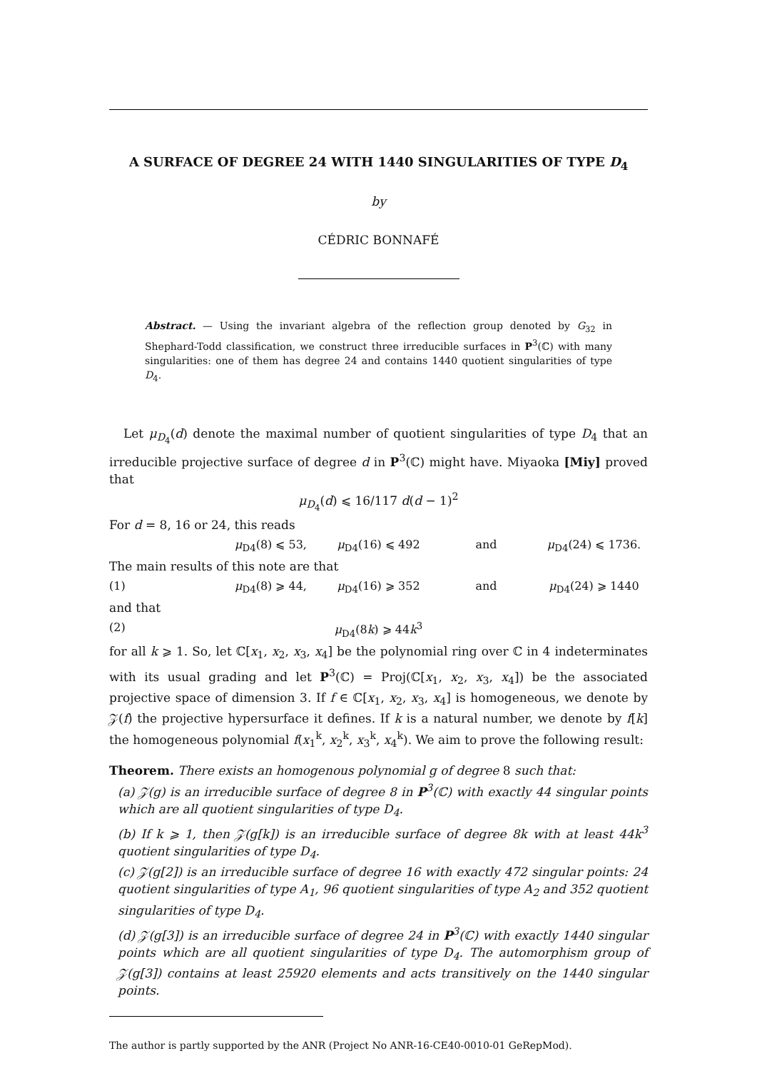A SURFACE OF DEGREE 24 WITH 1440 SINGULARITIES OF TYPE D<sub>4</sub>
by
CÉDRIC BONNAFÉ
Abstract. — Using the invariant algebra of the reflection group denoted by G<sub>32</sub> in Shephard-Todd classification, we construct three irreducible surfaces in P<sup>3</sup>(ℂ) with many singularities: one of them has degree 24 and contains 1440 quotient singularities of type D<sub>4</sub>.
Let μ<sub>D<sub>4</sub></sub>(d) denote the maximal number of quotient singularities of type D<sub>4</sub> that an irreducible projective surface of degree d in P<sup>3</sup>(ℂ) might have. Miyaoka [Miy] proved that
μ<sub>D<sub>4</sub></sub>(d) ⩽ 16/117 d(d − 1)<sup>2</sup>
For d = 8, 16 or 24, this reads
μ<sub>D4</sub>(8) ⩽ 53, μ<sub>D4</sub>(16) ⩽ 492 and μ<sub>D4</sub>(24) ⩽ 1736.
The main results of this note are that
(1) μ<sub>D4</sub>(8) ⩾ 44, μ<sub>D4</sub>(16) ⩾ 352 and μ<sub>D4</sub>(24) ⩾ 1440
and that
(2) μ<sub>D4</sub>(8k) ⩾ 44k<sup>3</sup>
for all k ⩾ 1. So, let ℂ[x<sub>1</sub>, x<sub>2</sub>, x<sub>3</sub>, x<sub>4</sub>] be the polynomial ring over ℂ in 4 indeterminates with its usual grading and let P<sup>3</sup>(ℂ) = Proj(ℂ[x<sub>1</sub>, x<sub>2</sub>, x<sub>3</sub>, x<sub>4</sub>]) be the associated projective space of dimension 3. If f ∈ ℂ[x<sub>1</sub>, x<sub>2</sub>, x<sub>3</sub>, x<sub>4</sub>] is homogeneous, we denote by 𝒵(f) the projective hypersurface it defines. If k is a natural number, we denote by f[k] the homogeneous polynomial f(x<sub>1</sub><sup>k</sup>, x<sub>2</sub><sup>k</sup>, x<sub>3</sub><sup>k</sup>, x<sub>4</sub><sup>k</sup>). We aim to prove the following result:
Theorem. There exists an homogenous polynomial g of degree 8 such that:
(a) 𝒵(g) is an irreducible surface of degree 8 in P<sup>3</sup>(ℂ) with exactly 44 singular points which are all quotient singularities of type D<sub>4</sub>.
(b) If k ⩾ 1, then 𝒵(g[k]) is an irreducible surface of degree 8k with at least 44k<sup>3</sup> quotient singularities of type D<sub>4</sub>.
(c) 𝒵(g[2]) is an irreducible surface of degree 16 with exactly 472 singular points: 24 quotient singularities of type A<sub>1</sub>, 96 quotient singularities of type A<sub>2</sub> and 352 quotient singularities of type D<sub>4</sub>.
(d) 𝒵(g[3]) is an irreducible surface of degree 24 in P<sup>3</sup>(ℂ) with exactly 1440 singular points which are all quotient singularities of type D<sub>4</sub>. The automorphism group of 𝒵(g[3]) contains at least 25920 elements and acts transitively on the 1440 singular points.
The author is partly supported by the ANR (Project No ANR-16-CE40-0010-01 GeRepMod).